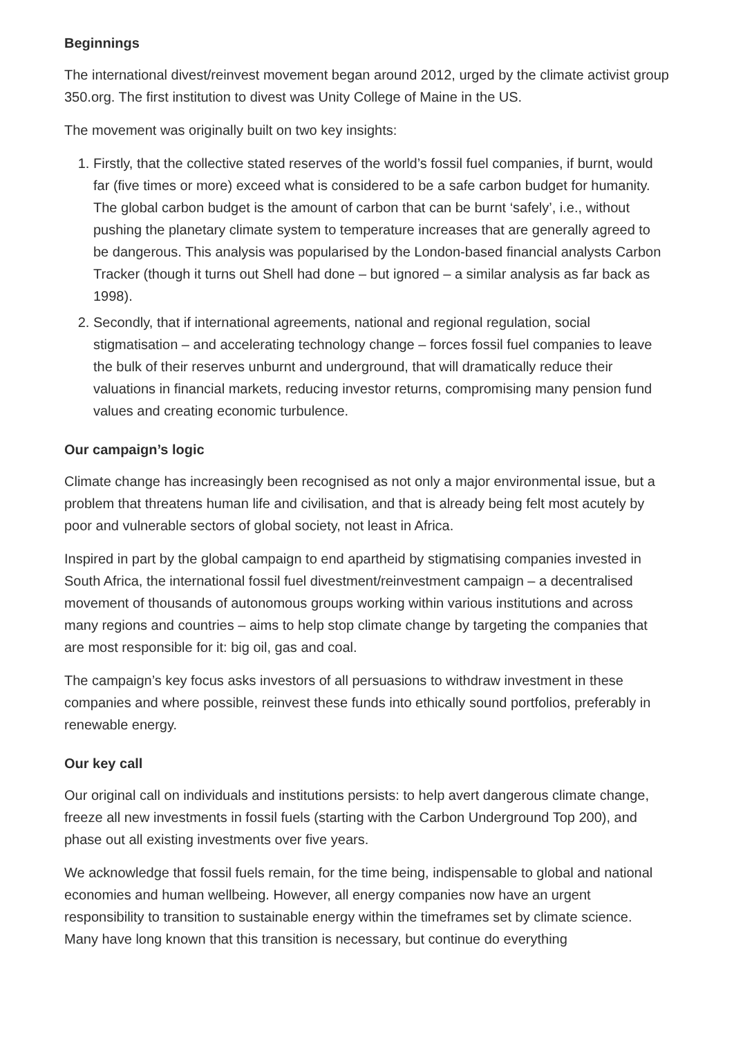Beginnings
The international divest/reinvest movement began around 2012, urged by the climate activist group 350.org. The first institution to divest was Unity College of Maine in the US.
The movement was originally built on two key insights:
1. Firstly, that the collective stated reserves of the world’s fossil fuel companies, if burnt, would far (five times or more) exceed what is considered to be a safe carbon budget for humanity. The global carbon budget is the amount of carbon that can be burnt ‘safely’, i.e., without pushing the planetary climate system to temperature increases that are generally agreed to be dangerous. This analysis was popularised by the London-based financial analysts Carbon Tracker (though it turns out Shell had done – but ignored – a similar analysis as far back as 1998).
2. Secondly, that if international agreements, national and regional regulation, social stigmatisation – and accelerating technology change – forces fossil fuel companies to leave the bulk of their reserves unburnt and underground, that will dramatically reduce their valuations in financial markets, reducing investor returns, compromising many pension fund values and creating economic turbulence.
Our campaign’s logic
Climate change has increasingly been recognised as not only a major environmental issue, but a problem that threatens human life and civilisation, and that is already being felt most acutely by poor and vulnerable sectors of global society, not least in Africa.
Inspired in part by the global campaign to end apartheid by stigmatising companies invested in South Africa, the international fossil fuel divestment/reinvestment campaign – a decentralised movement of thousands of autonomous groups working within various institutions and across many regions and countries – aims to help stop climate change by targeting the companies that are most responsible for it: big oil, gas and coal.
The campaign’s key focus asks investors of all persuasions to withdraw investment in these companies and where possible, reinvest these funds into ethically sound portfolios, preferably in renewable energy.
Our key call
Our original call on individuals and institutions persists: to help avert dangerous climate change, freeze all new investments in fossil fuels (starting with the Carbon Underground Top 200), and phase out all existing investments over five years.
We acknowledge that fossil fuels remain, for the time being, indispensable to global and national economies and human wellbeing. However, all energy companies now have an urgent responsibility to transition to sustainable energy within the timeframes set by climate science. Many have long known that this transition is necessary, but continue do everything